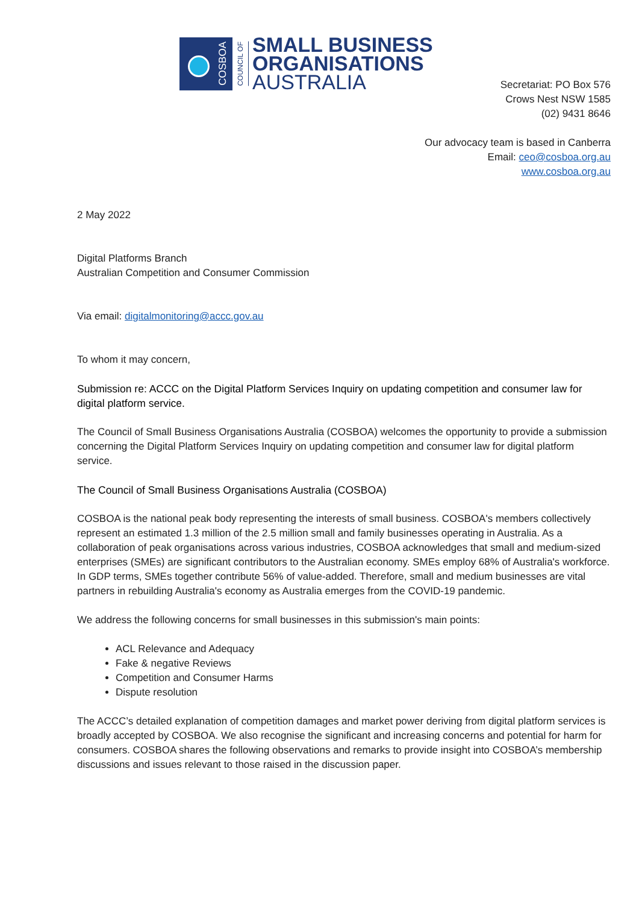COSBOA
COUNCIL OF
SMALL BUSINESS
ORGANISATIONS
AUSTRALIA
Secretariat: PO Box 576
Crows Nest NSW 1585
(02) 9431 8646
Our advocacy team is based in Canberra
Email: ceo@cosboa.org.au
www.cosboa.org.au
2 May 2022
Digital Platforms Branch
Australian Competition and Consumer Commission
Via email: digitalmonitoring@accc.gov.au
To whom it may concern,
Submission re: ACCC on the Digital Platform Services Inquiry on updating competition and consumer law for digital platform service.
The Council of Small Business Organisations Australia (COSBOA) welcomes the opportunity to provide a submission concerning the Digital Platform Services Inquiry on updating competition and consumer law for digital platform service.
The Council of Small Business Organisations Australia (COSBOA)
COSBOA is the national peak body representing the interests of small business. COSBOA's members collectively represent an estimated 1.3 million of the 2.5 million small and family businesses operating in Australia. As a collaboration of peak organisations across various industries, COSBOA acknowledges that small and medium-sized enterprises (SMEs) are significant contributors to the Australian economy. SMEs employ 68% of Australia's workforce. In GDP terms, SMEs together contribute 56% of value-added. Therefore, small and medium businesses are vital partners in rebuilding Australia's economy as Australia emerges from the COVID-19 pandemic.
We address the following concerns for small businesses in this submission's main points:
ACL Relevance and Adequacy
Fake & negative Reviews
Competition and Consumer Harms
Dispute resolution
The ACCC’s detailed explanation of competition damages and market power deriving from digital platform services is broadly accepted by COSBOA. We also recognise the significant and increasing concerns and potential for harm for consumers. COSBOA shares the following observations and remarks to provide insight into COSBOA’s membership discussions and issues relevant to those raised in the discussion paper.